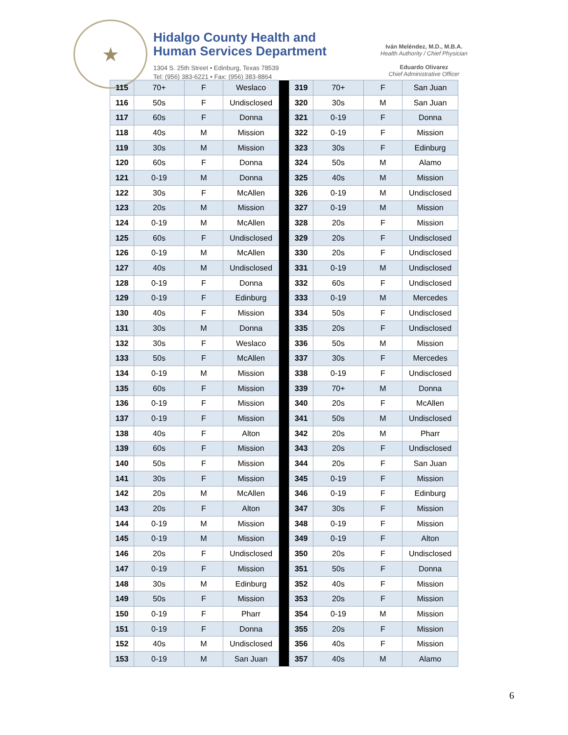★
Hidalgo County Health and
Human Services Department
1304 S. 25th Street • Edinburg, Texas 78539
Tel: (956) 383-6221 • Fax: (956) 383-8864
Iván Meléndez, M.D., M.B.A.
Health Authority / Chief Physician
Eduardo Olivarez
Chief Administrative Officer
| 115 | 70+ | F | Weslaco | | 319 | 70+ | F | San Juan |
| 116 | 50s | F | Undisclosed | | 320 | 30s | M | San Juan |
| 117 | 60s | F | Donna | | 321 | 0-19 | F | Donna |
| 118 | 40s | M | Mission | | 322 | 0-19 | F | Mission |
| 119 | 30s | M | Mission | | 323 | 30s | F | Edinburg |
| 120 | 60s | F | Donna | | 324 | 50s | M | Alamo |
| 121 | 0-19 | M | Donna | | 325 | 40s | M | Mission |
| 122 | 30s | F | McAllen | | 326 | 0-19 | M | Undisclosed |
| 123 | 20s | M | Mission | | 327 | 0-19 | M | Mission |
| 124 | 0-19 | M | McAllen | | 328 | 20s | F | Mission |
| 125 | 60s | F | Undisclosed | | 329 | 20s | F | Undisclosed |
| 126 | 0-19 | M | McAllen | | 330 | 20s | F | Undisclosed |
| 127 | 40s | M | Undisclosed | | 331 | 0-19 | M | Undisclosed |
| 128 | 0-19 | F | Donna | | 332 | 60s | F | Undisclosed |
| 129 | 0-19 | F | Edinburg | | 333 | 0-19 | M | Mercedes |
| 130 | 40s | F | Mission | | 334 | 50s | F | Undisclosed |
| 131 | 30s | M | Donna | | 335 | 20s | F | Undisclosed |
| 132 | 30s | F | Weslaco | | 336 | 50s | M | Mission |
| 133 | 50s | F | McAllen | | 337 | 30s | F | Mercedes |
| 134 | 0-19 | M | Mission | | 338 | 0-19 | F | Undisclosed |
| 135 | 60s | F | Mission | | 339 | 70+ | M | Donna |
| 136 | 0-19 | F | Mission | | 340 | 20s | F | McAllen |
| 137 | 0-19 | F | Mission | | 341 | 50s | M | Undisclosed |
| 138 | 40s | F | Alton | | 342 | 20s | M | Pharr |
| 139 | 60s | F | Mission | | 343 | 20s | F | Undisclosed |
| 140 | 50s | F | Mission | | 344 | 20s | F | San Juan |
| 141 | 30s | F | Mission | | 345 | 0-19 | F | Mission |
| 142 | 20s | M | McAllen | | 346 | 0-19 | F | Edinburg |
| 143 | 20s | F | Alton | | 347 | 30s | F | Mission |
| 144 | 0-19 | M | Mission | | 348 | 0-19 | F | Mission |
| 145 | 0-19 | M | Mission | | 349 | 0-19 | F | Alton |
| 146 | 20s | F | Undisclosed | | 350 | 20s | F | Undisclosed |
| 147 | 0-19 | F | Mission | | 351 | 50s | F | Donna |
| 148 | 30s | M | Edinburg | | 352 | 40s | F | Mission |
| 149 | 50s | F | Mission | | 353 | 20s | F | Mission |
| 150 | 0-19 | F | Pharr | | 354 | 0-19 | M | Mission |
| 151 | 0-19 | F | Donna | | 355 | 20s | F | Mission |
| 152 | 40s | M | Undisclosed | | 356 | 40s | F | Mission |
| 153 | 0-19 | M | San Juan | | 357 | 40s | M | Alamo |
6